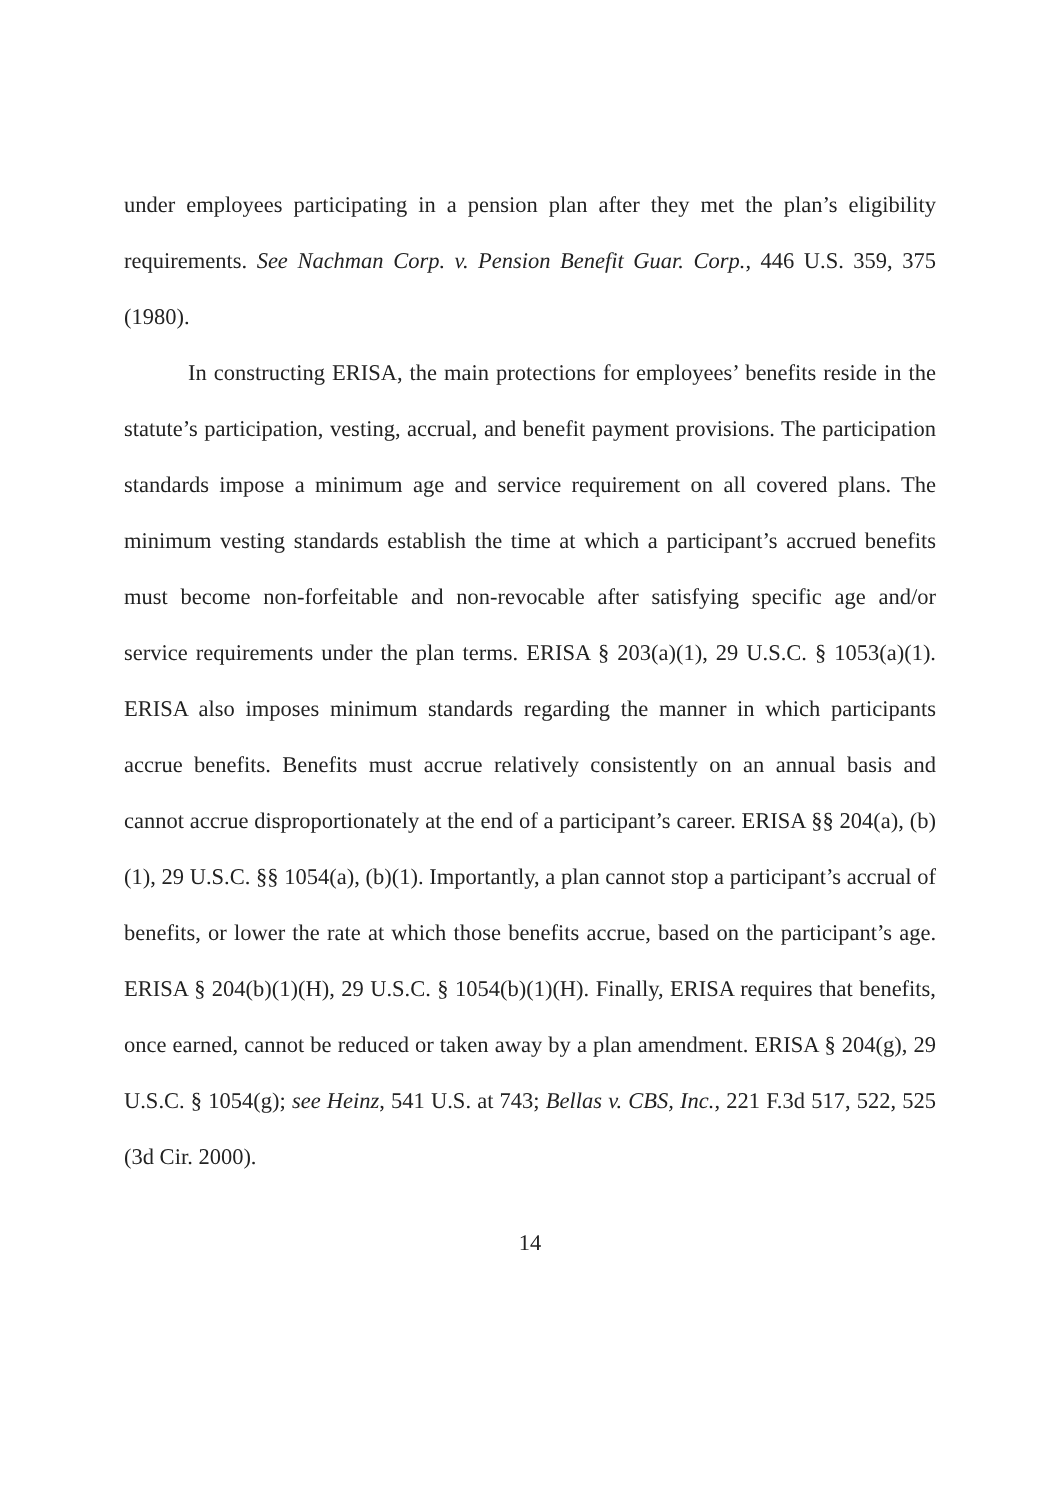under employees participating in a pension plan after they met the plan’s eligibility requirements. See Nachman Corp. v. Pension Benefit Guar. Corp., 446 U.S. 359, 375 (1980).
In constructing ERISA, the main protections for employees’ benefits reside in the statute’s participation, vesting, accrual, and benefit payment provisions. The participation standards impose a minimum age and service requirement on all covered plans. The minimum vesting standards establish the time at which a participant’s accrued benefits must become non-forfeitable and non-revocable after satisfying specific age and/or service requirements under the plan terms. ERISA § 203(a)(1), 29 U.S.C. § 1053(a)(1). ERISA also imposes minimum standards regarding the manner in which participants accrue benefits. Benefits must accrue relatively consistently on an annual basis and cannot accrue disproportionately at the end of a participant’s career. ERISA §§ 204(a), (b)(1), 29 U.S.C. §§ 1054(a), (b)(1). Importantly, a plan cannot stop a participant’s accrual of benefits, or lower the rate at which those benefits accrue, based on the participant’s age. ERISA § 204(b)(1)(H), 29 U.S.C. § 1054(b)(1)(H). Finally, ERISA requires that benefits, once earned, cannot be reduced or taken away by a plan amendment. ERISA § 204(g), 29 U.S.C. § 1054(g); see Heinz, 541 U.S. at 743; Bellas v. CBS, Inc., 221 F.3d 517, 522, 525 (3d Cir. 2000).
14